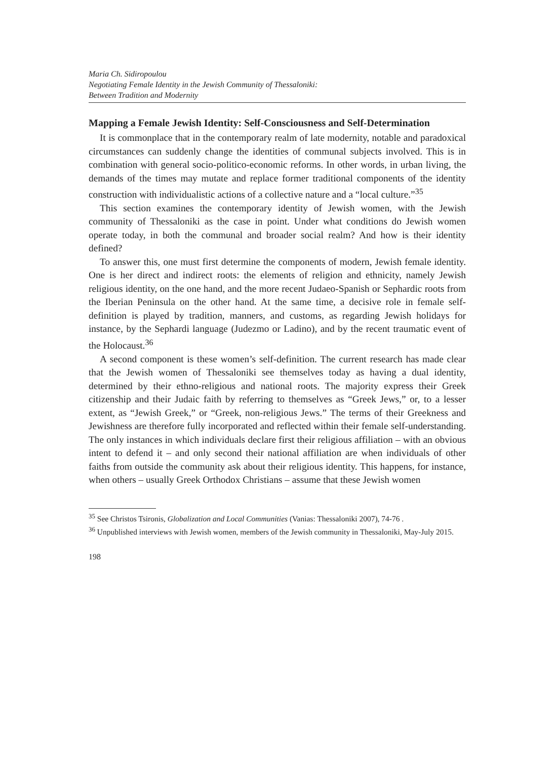Maria Ch. Sidiropoulou
Negotiating Female Identity in the Jewish Community of Thessaloniki:
Between Tradition and Modernity
Mapping a Female Jewish Identity: Self-Consciousness and Self-Determination
It is commonplace that in the contemporary realm of late modernity, notable and paradoxical circumstances can suddenly change the identities of communal subjects involved. This is in combination with general socio-politico-economic reforms. In other words, in urban living, the demands of the times may mutate and replace former traditional components of the identity construction with individualistic actions of a collective nature and a “local culture.”<sup>35</sup>
This section examines the contemporary identity of Jewish women, with the Jewish community of Thessaloniki as the case in point. Under what conditions do Jewish women operate today, in both the communal and broader social realm? And how is their identity defined?
To answer this, one must first determine the components of modern, Jewish female identity. One is her direct and indirect roots: the elements of religion and ethnicity, namely Jewish religious identity, on the one hand, and the more recent Judaeo-Spanish or Sephardic roots from the Iberian Peninsula on the other hand. At the same time, a decisive role in female self-definition is played by tradition, manners, and customs, as regarding Jewish holidays for instance, by the Sephardi language (Judezmo or Ladino), and by the recent traumatic event of the Holocaust.<sup>36</sup>
A second component is these women’s self-definition. The current research has made clear that the Jewish women of Thessaloniki see themselves today as having a dual identity, determined by their ethno-religious and national roots. The majority express their Greek citizenship and their Judaic faith by referring to themselves as “Greek Jews,” or, to a lesser extent, as “Jewish Greek,” or “Greek, non-religious Jews.” The terms of their Greekness and Jewishness are therefore fully incorporated and reflected within their female self-understanding. The only instances in which individuals declare first their religious affiliation – with an obvious intent to defend it – and only second their national affiliation are when individuals of other faiths from outside the community ask about their religious identity. This happens, for instance, when others – usually Greek Orthodox Christians – assume that these Jewish women
<sup>35</sup> See Christos Tsironis, Globalization and Local Communities (Vanias: Thessaloniki 2007), 74-76 .
<sup>36</sup> Unpublished interviews with Jewish women, members of the Jewish community in Thessaloniki, May-July 2015.
198